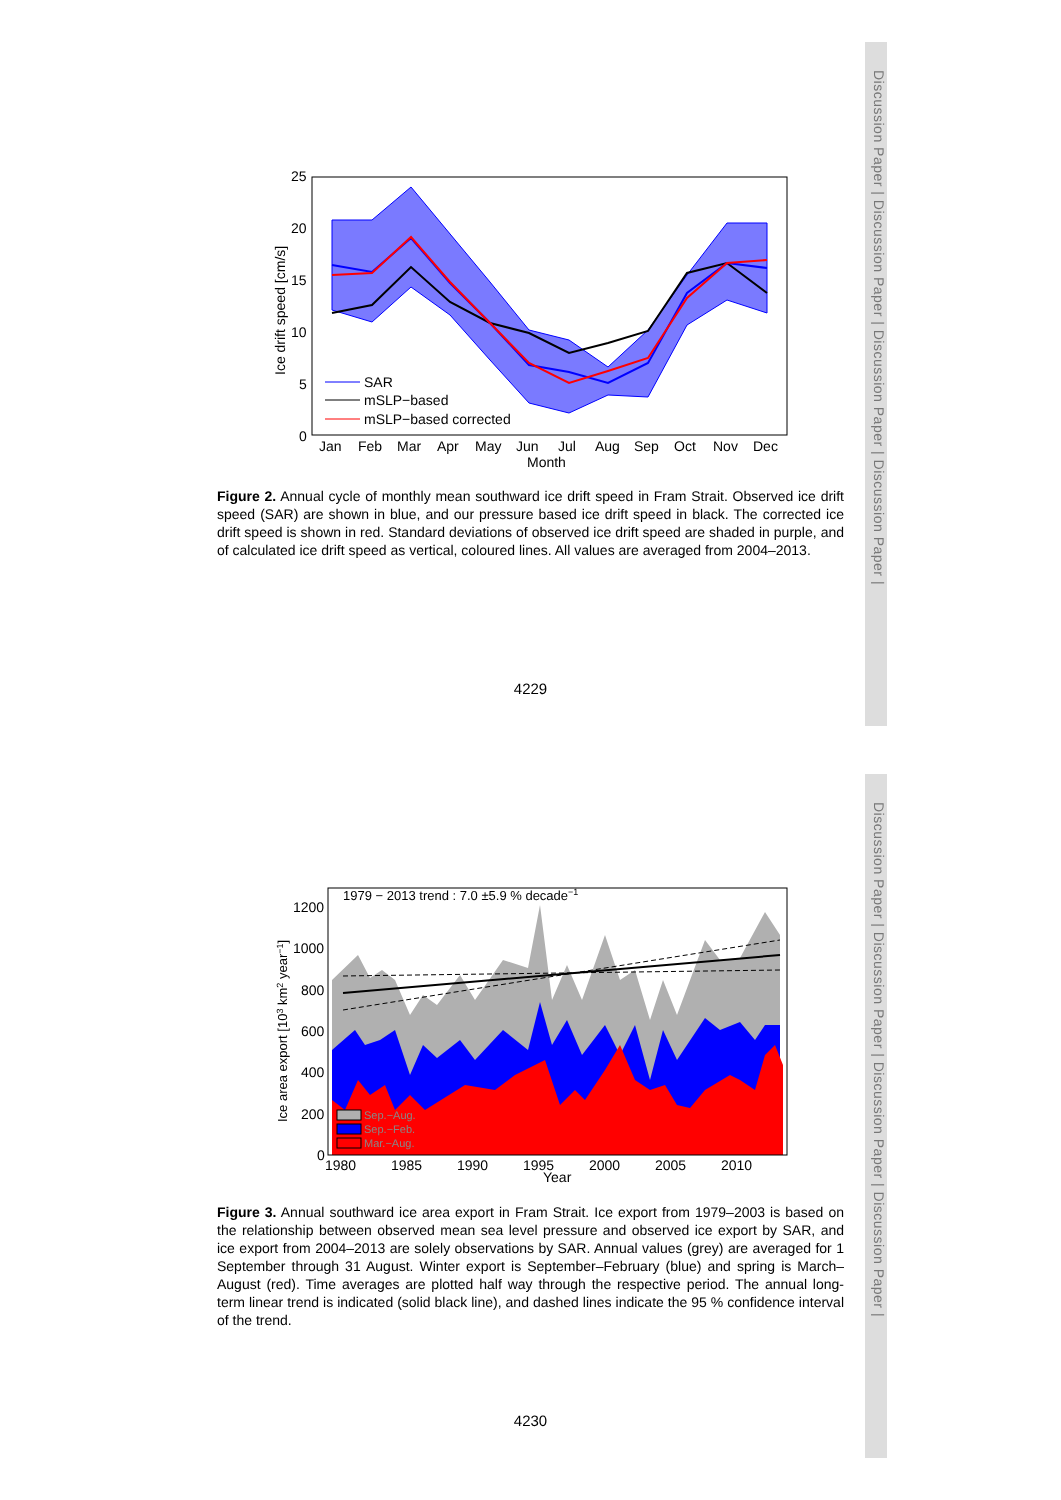Discussion Paper | Discussion Paper | Discussion Paper | Discussion Paper |
Discussion Paper | Discussion Paper | Discussion Paper | Discussion Paper |
25
20
15
10
5
0
Jan
Feb
Mar
Apr
May
Jun
Jul
Aug
Sep
Oct
Nov
Dec
Month
Ice drift speed [cm/s]
SAR
mSLP−based
mSLP−based corrected
Figure 2. Annual cycle of monthly mean southward ice drift speed in Fram Strait. Observed ice drift speed (SAR) are shown in blue, and our pressure based ice drift speed in black. The corrected ice drift speed is shown in red. Standard deviations of observed ice drift speed are shaded in purple, and of calculated ice drift speed as vertical, coloured lines. All values are averaged from 2004–2013.
4229
1979 − 2013 trend : 7.0 ±5.9 % decade−1
1200
1000
800
600
400
200
0
1980
1985
1990
1995
2000
2005
2010
Year
Ice area export [103 km2 year−1]
Sep.−Aug.
Sep.−Feb.
Mar.−Aug.
Figure 3. Annual southward ice area export in Fram Strait. Ice export from 1979–2003 is based on the relationship between observed mean sea level pressure and observed ice export by SAR, and ice export from 2004–2013 are solely observations by SAR. Annual values (grey) are averaged for 1 September through 31 August. Winter export is September–February (blue) and spring is March–August (red). Time averages are plotted half way through the respective period. The annual long-term linear trend is indicated (solid black line), and dashed lines indicate the 95 % confidence interval of the trend.
4230